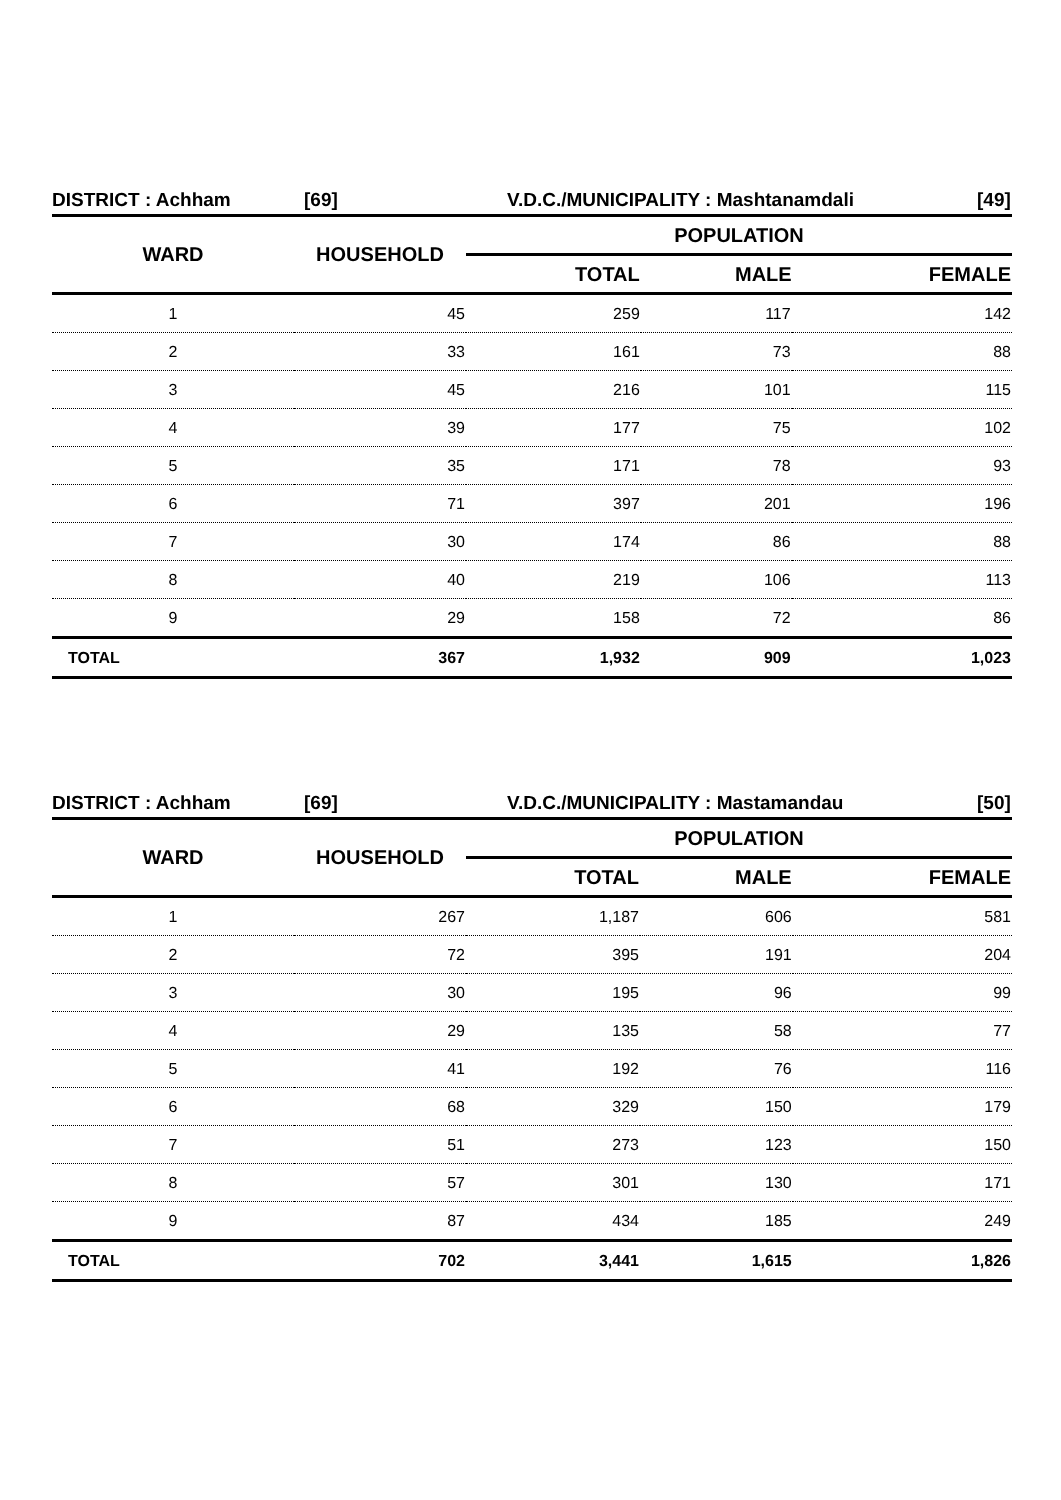DISTRICT : Achham [69] V.D.C./MUNICIPALITY : Mashtanamdali [49]
| WARD | HOUSEHOLD | POPULATION | | |
| --- | --- | --- | --- | --- |
| | | TOTAL | MALE | FEMALE |
| 1 | 45 | 259 | 117 | 142 |
| 2 | 33 | 161 | 73 | 88 |
| 3 | 45 | 216 | 101 | 115 |
| 4 | 39 | 177 | 75 | 102 |
| 5 | 35 | 171 | 78 | 93 |
| 6 | 71 | 397 | 201 | 196 |
| 7 | 30 | 174 | 86 | 88 |
| 8 | 40 | 219 | 106 | 113 |
| 9 | 29 | 158 | 72 | 86 |
| TOTAL | 367 | 1,932 | 909 | 1,023 |
DISTRICT : Achham [69] V.D.C./MUNICIPALITY : Mastamandau [50]
| WARD | HOUSEHOLD | POPULATION | | |
| --- | --- | --- | --- | --- |
| | | TOTAL | MALE | FEMALE |
| 1 | 267 | 1,187 | 606 | 581 |
| 2 | 72 | 395 | 191 | 204 |
| 3 | 30 | 195 | 96 | 99 |
| 4 | 29 | 135 | 58 | 77 |
| 5 | 41 | 192 | 76 | 116 |
| 6 | 68 | 329 | 150 | 179 |
| 7 | 51 | 273 | 123 | 150 |
| 8 | 57 | 301 | 130 | 171 |
| 9 | 87 | 434 | 185 | 249 |
| TOTAL | 702 | 3,441 | 1,615 | 1,826 |